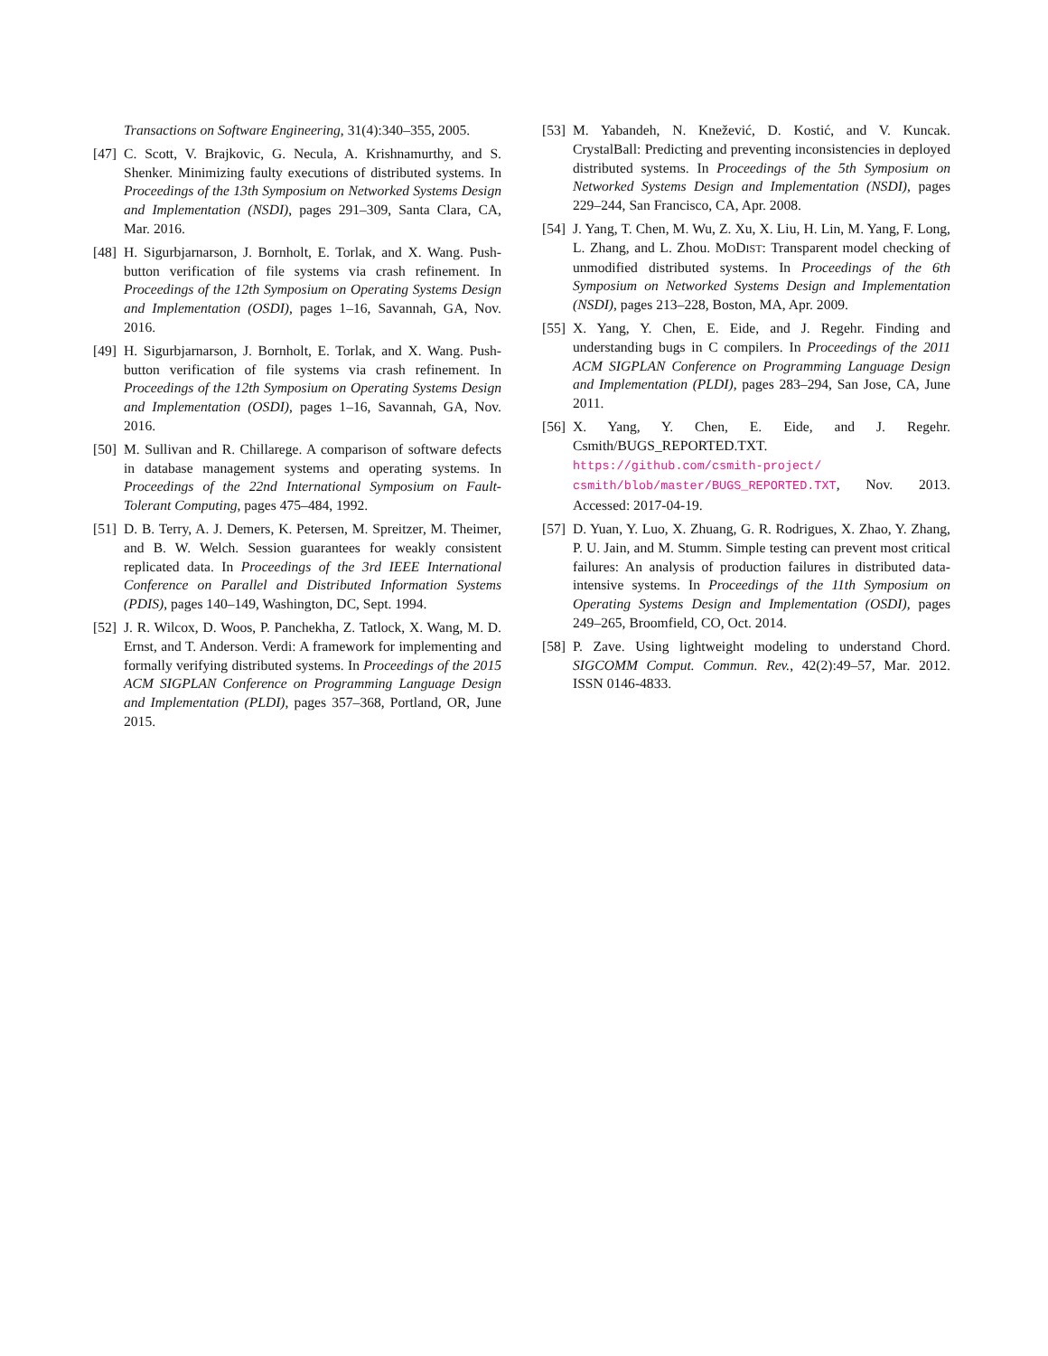Transactions on Software Engineering, 31(4):340–355, 2005.
[47]
C. Scott, V. Brajkovic, G. Necula, A. Krishnamurthy, and S. Shenker. Minimizing faulty executions of distributed systems. In Proceedings of the 13th Symposium on Networked Systems Design and Implementation (NSDI), pages 291–309, Santa Clara, CA, Mar. 2016.
[48]
H. Sigurbjarnarson, J. Bornholt, E. Torlak, and X. Wang. Push-button verification of file systems via crash refinement. In Proceedings of the 12th Symposium on Operating Systems Design and Implementation (OSDI), pages 1–16, Savannah, GA, Nov. 2016.
[49]
H. Sigurbjarnarson, J. Bornholt, E. Torlak, and X. Wang. Push-button verification of file systems via crash refinement. In Proceedings of the 12th Symposium on Operating Systems Design and Implementation (OSDI), pages 1–16, Savannah, GA, Nov. 2016.
[50]
M. Sullivan and R. Chillarege. A comparison of software defects in database management systems and operating systems. In Proceedings of the 22nd International Symposium on Fault-Tolerant Computing, pages 475–484, 1992.
[51]
D. B. Terry, A. J. Demers, K. Petersen, M. Spreitzer, M. Theimer, and B. W. Welch. Session guarantees for weakly consistent replicated data. In Proceedings of the 3rd IEEE International Conference on Parallel and Distributed Information Systems (PDIS), pages 140–149, Washington, DC, Sept. 1994.
[52]
J. R. Wilcox, D. Woos, P. Panchekha, Z. Tatlock, X. Wang, M. D. Ernst, and T. Anderson. Verdi: A framework for implementing and formally verifying distributed systems. In Proceedings of the 2015 ACM SIGPLAN Conference on Programming Language Design and Implementation (PLDI), pages 357–368, Portland, OR, June 2015.
[53]
M. Yabandeh, N. Knežević, D. Kostić, and V. Kuncak. CrystalBall: Predicting and preventing inconsistencies in deployed distributed systems. In Proceedings of the 5th Symposium on Networked Systems Design and Implementation (NSDI), pages 229–244, San Francisco, CA, Apr. 2008.
[54]
J. Yang, T. Chen, M. Wu, Z. Xu, X. Liu, H. Lin, M. Yang, F. Long, L. Zhang, and L. Zhou. MODIST: Transparent model checking of unmodified distributed systems. In Proceedings of the 6th Symposium on Networked Systems Design and Implementation (NSDI), pages 213–228, Boston, MA, Apr. 2009.
[55]
X. Yang, Y. Chen, E. Eide, and J. Regehr. Finding and understanding bugs in C compilers. In Proceedings of the 2011 ACM SIGPLAN Conference on Programming Language Design and Implementation (PLDI), pages 283–294, San Jose, CA, June 2011.
[56]
X. Yang, Y. Chen, E. Eide, and J. Regehr. Csmith/BUGS_REPORTED.TXT. https://github.com/csmith-project/ csmith/blob/master/BUGS_REPORTED.TXT, Nov. 2013. Accessed: 2017-04-19.
[57]
D. Yuan, Y. Luo, X. Zhuang, G. R. Rodrigues, X. Zhao, Y. Zhang, P. U. Jain, and M. Stumm. Simple testing can prevent most critical failures: An analysis of production failures in distributed data-intensive systems. In Proceedings of the 11th Symposium on Operating Systems Design and Implementation (OSDI), pages 249–265, Broomfield, CO, Oct. 2014.
[58]
P. Zave. Using lightweight modeling to understand Chord. SIGCOMM Comput. Commun. Rev., 42(2):49–57, Mar. 2012. ISSN 0146-4833.